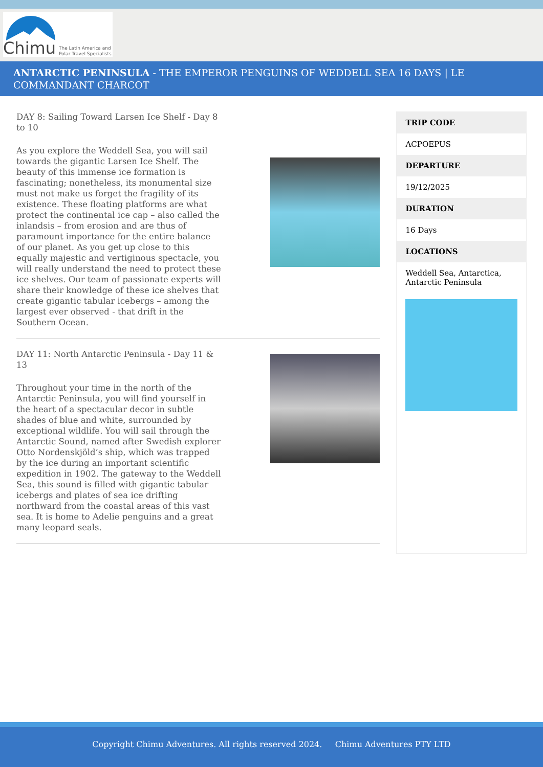Chimu The Latin America and
Polar Travel Specialists
ANTARCTIC PENINSULA - THE EMPEROR PENGUINS OF WEDDELL SEA 16 DAYS | LE COMMANDANT CHARCOT
DAY 8: Sailing Toward Larsen Ice Shelf - Day 8 to 10
As you explore the Weddell Sea, you will sail towards the gigantic Larsen Ice Shelf. The beauty of this immense ice formation is fascinating; nonetheless, its monumental size must not make us forget the fragility of its existence. These floating platforms are what protect the continental ice cap – also called the inlandsis – from erosion and are thus of paramount importance for the entire balance of our planet. As you get up close to this equally majestic and vertiginous spectacle, you will really understand the need to protect these ice shelves. Our team of passionate experts will share their knowledge of these ice shelves that create gigantic tabular icebergs – among the largest ever observed - that drift in the Southern Ocean.
DAY 11: North Antarctic Peninsula - Day 11 & 13
Throughout your time in the north of the Antarctic Peninsula, you will find yourself in the heart of a spectacular decor in subtle shades of blue and white, surrounded by exceptional wildlife. You will sail through the Antarctic Sound, named after Swedish explorer Otto Nordenskjöld’s ship, which was trapped by the ice during an important scientific expedition in 1902. The gateway to the Weddell Sea, this sound is filled with gigantic tabular icebergs and plates of sea ice drifting northward from the coastal areas of this vast sea. It is home to Adelie penguins and a great many leopard seals.
TRIP CODE
ACPOEPUS
DEPARTURE
19/12/2025
DURATION
16 Days
LOCATIONS
Weddell Sea, Antarctica, Antarctic Peninsula
Copyright Chimu Adventures. All rights reserved 2024. Chimu Adventures PTY LTD